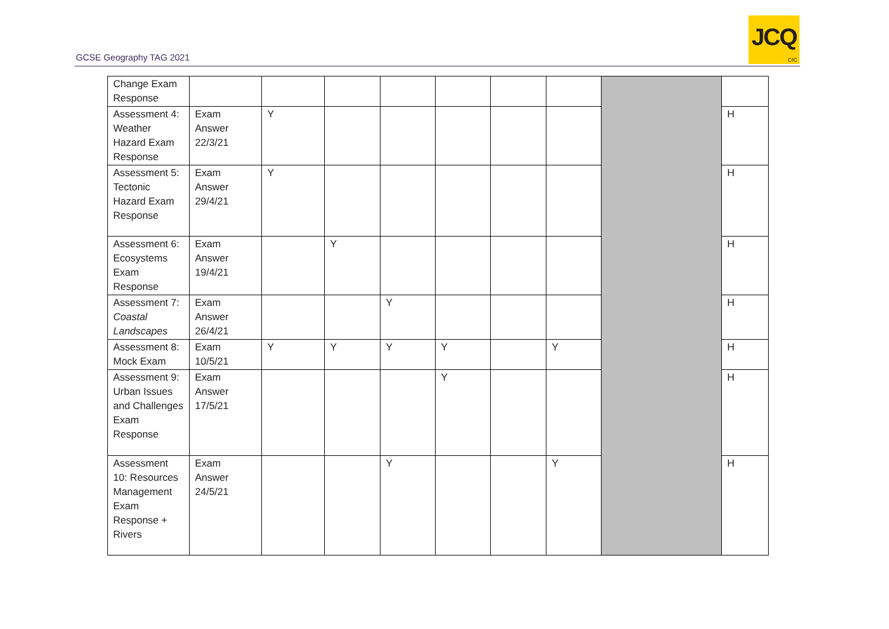GCSE Geography TAG 2021
JCQ
CIC
| Change Exam Response | | | | | | | | | |
| Assessment 4: Weather Hazard Exam Response | Exam Answer 22/3/21 | Y | | | | | | | H |
| Assessment 5: Tectonic Hazard Exam Response | Exam Answer 29/4/21 | Y | | | | | | | H |
| Assessment 6: Ecosystems Exam Response | Exam Answer 19/4/21 | | Y | | | | | | H |
| Assessment 7: Coastal Landscapes | Exam Answer 26/4/21 | | | Y | | | | | H |
| Assessment 8: Mock Exam | Exam 10/5/21 | Y | Y | Y | Y | | Y | | H |
| Assessment 9: Urban Issues and Challenges Exam Response | Exam Answer 17/5/21 | | | | Y | | | | H |
| Assessment 10: Resources Management Exam Response + Rivers | Exam Answer 24/5/21 | | | Y | | | Y | | H |